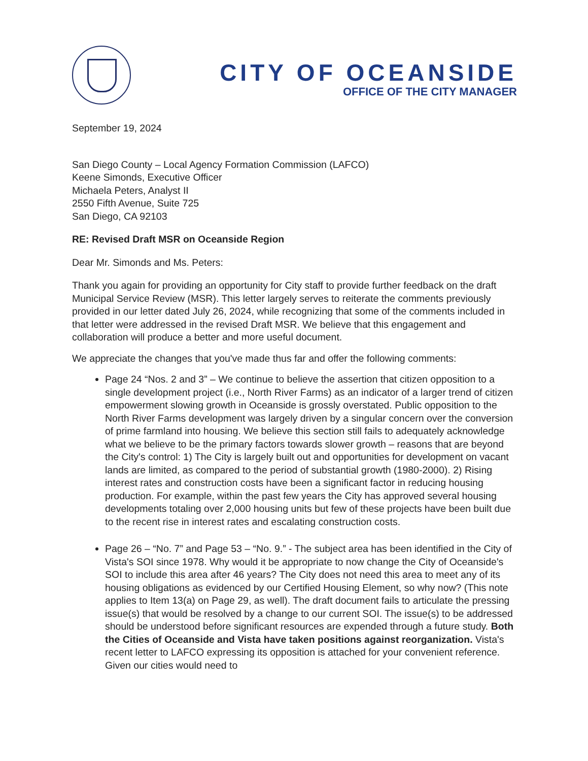CITY OF OCEANSIDE
OFFICE OF THE CITY MANAGER
September 19, 2024
San Diego County – Local Agency Formation Commission (LAFCO)
Keene Simonds, Executive Officer
Michaela Peters, Analyst II
2550 Fifth Avenue, Suite 725
San Diego, CA 92103
RE: Revised Draft MSR on Oceanside Region
Dear Mr. Simonds and Ms. Peters:
Thank you again for providing an opportunity for City staff to provide further feedback on the draft Municipal Service Review (MSR). This letter largely serves to reiterate the comments previously provided in our letter dated July 26, 2024, while recognizing that some of the comments included in that letter were addressed in the revised Draft MSR. We believe that this engagement and collaboration will produce a better and more useful document.
We appreciate the changes that you've made thus far and offer the following comments:
Page 24 “Nos. 2 and 3” – We continue to believe the assertion that citizen opposition to a single development project (i.e., North River Farms) as an indicator of a larger trend of citizen empowerment slowing growth in Oceanside is grossly overstated. Public opposition to the North River Farms development was largely driven by a singular concern over the conversion of prime farmland into housing. We believe this section still fails to adequately acknowledge what we believe to be the primary factors towards slower growth – reasons that are beyond the City's control: 1) The City is largely built out and opportunities for development on vacant lands are limited, as compared to the period of substantial growth (1980-2000). 2) Rising interest rates and construction costs have been a significant factor in reducing housing production. For example, within the past few years the City has approved several housing developments totaling over 2,000 housing units but few of these projects have been built due to the recent rise in interest rates and escalating construction costs.
Page 26 – “No. 7” and Page 53 – “No. 9.” - The subject area has been identified in the City of Vista's SOI since 1978. Why would it be appropriate to now change the City of Oceanside's SOI to include this area after 46 years? The City does not need this area to meet any of its housing obligations as evidenced by our Certified Housing Element, so why now? (This note applies to Item 13(a) on Page 29, as well). The draft document fails to articulate the pressing issue(s) that would be resolved by a change to our current SOI. The issue(s) to be addressed should be understood before significant resources are expended through a future study. Both the Cities of Oceanside and Vista have taken positions against reorganization. Vista's recent letter to LAFCO expressing its opposition is attached for your convenient reference. Given our cities would need to